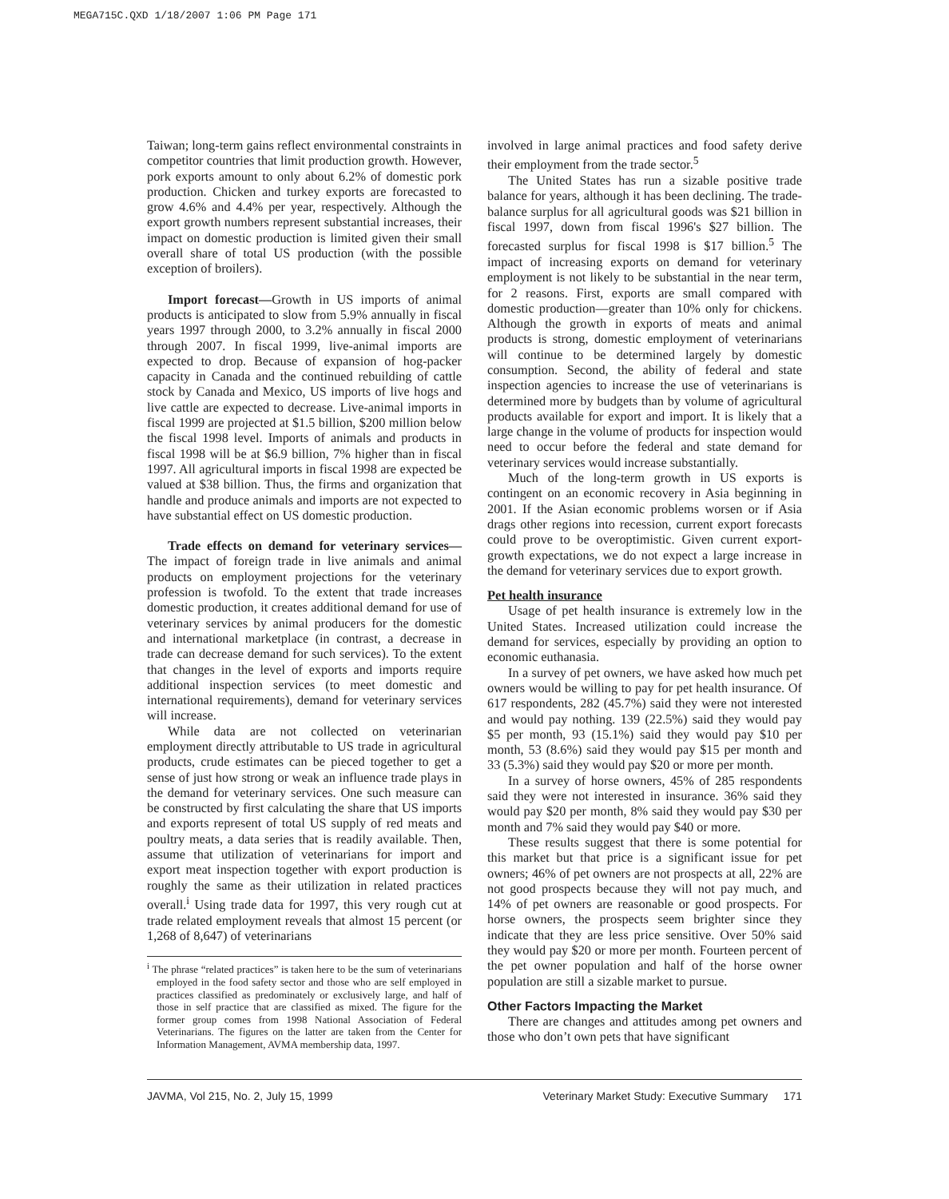MEGA715C.QXD 1/18/2007 1:06 PM Page 171
Taiwan; long-term gains reflect environmental constraints in competitor countries that limit production growth. However, pork exports amount to only about 6.2% of domestic pork production. Chicken and turkey exports are forecasted to grow 4.6% and 4.4% per year, respectively. Although the export growth numbers represent substantial increases, their impact on domestic production is limited given their small overall share of total US production (with the possible exception of broilers).
Import forecast—Growth in US imports of animal products is anticipated to slow from 5.9% annually in fiscal years 1997 through 2000, to 3.2% annually in fiscal 2000 through 2007. In fiscal 1999, live-animal imports are expected to drop. Because of expansion of hog-packer capacity in Canada and the continued rebuilding of cattle stock by Canada and Mexico, US imports of live hogs and live cattle are expected to decrease. Live-animal imports in fiscal 1999 are projected at $1.5 billion, $200 million below the fiscal 1998 level. Imports of animals and products in fiscal 1998 will be at $6.9 billion, 7% higher than in fiscal 1997. All agricultural imports in fiscal 1998 are expected be valued at $38 billion. Thus, the firms and organization that handle and produce animals and imports are not expected to have substantial effect on US domestic production.
Trade effects on demand for veterinary services—The impact of foreign trade in live animals and animal products on employment projections for the veterinary profession is twofold. To the extent that trade increases domestic production, it creates additional demand for use of veterinary services by animal producers for the domestic and international marketplace (in contrast, a decrease in trade can decrease demand for such services). To the extent that changes in the level of exports and imports require additional inspection services (to meet domestic and international requirements), demand for veterinary services will increase.
While data are not collected on veterinarian employment directly attributable to US trade in agricultural products, crude estimates can be pieced together to get a sense of just how strong or weak an influence trade plays in the demand for veterinary services. One such measure can be constructed by first calculating the share that US imports and exports represent of total US supply of red meats and poultry meats, a data series that is readily available. Then, assume that utilization of veterinarians for import and export meat inspection together with export production is roughly the same as their utilization in related practices overall.<sup>i</sup> Using trade data for 1997, this very rough cut at trade related employment reveals that almost 15 percent (or 1,268 of 8,647) of veterinarians
<sup>i</sup> The phrase “related practices” is taken here to be the sum of veterinarians employed in the food safety sector and those who are self employed in practices classified as predominately or exclusively large, and half of those in self practice that are classified as mixed. The figure for the former group comes from 1998 National Association of Federal Veterinarians. The figures on the latter are taken from the Center for Information Management, AVMA membership data, 1997.
involved in large animal practices and food safety derive their employment from the trade sector.<sup>5</sup>
The United States has run a sizable positive trade balance for years, although it has been declining. The trade-balance surplus for all agricultural goods was $21 billion in fiscal 1997, down from fiscal 1996's $27 billion. The forecasted surplus for fiscal 1998 is $17 billion.<sup>5</sup> The impact of increasing exports on demand for veterinary employment is not likely to be substantial in the near term, for 2 reasons. First, exports are small compared with domestic production—greater than 10% only for chickens. Although the growth in exports of meats and animal products is strong, domestic employment of veterinarians will continue to be determined largely by domestic consumption. Second, the ability of federal and state inspection agencies to increase the use of veterinarians is determined more by budgets than by volume of agricultural products available for export and import. It is likely that a large change in the volume of products for inspection would need to occur before the federal and state demand for veterinary services would increase substantially.
Much of the long-term growth in US exports is contingent on an economic recovery in Asia beginning in 2001. If the Asian economic problems worsen or if Asia drags other regions into recession, current export forecasts could prove to be overoptimistic. Given current export-growth expectations, we do not expect a large increase in the demand for veterinary services due to export growth.
Pet health insurance
Usage of pet health insurance is extremely low in the United States. Increased utilization could increase the demand for services, especially by providing an option to economic euthanasia.
In a survey of pet owners, we have asked how much pet owners would be willing to pay for pet health insurance. Of 617 respondents, 282 (45.7%) said they were not interested and would pay nothing. 139 (22.5%) said they would pay $5 per month, 93 (15.1%) said they would pay $10 per month, 53 (8.6%) said they would pay $15 per month and 33 (5.3%) said they would pay $20 or more per month.
In a survey of horse owners, 45% of 285 respondents said they were not interested in insurance. 36% said they would pay $20 per month, 8% said they would pay $30 per month and 7% said they would pay $40 or more.
These results suggest that there is some potential for this market but that price is a significant issue for pet owners; 46% of pet owners are not prospects at all, 22% are not good prospects because they will not pay much, and 14% of pet owners are reasonable or good prospects. For horse owners, the prospects seem brighter since they indicate that they are less price sensitive. Over 50% said they would pay $20 or more per month. Fourteen percent of the pet owner population and half of the horse owner population are still a sizable market to pursue.
Other Factors Impacting the Market
There are changes and attitudes among pet owners and those who don’t own pets that have significant
JAVMA, Vol 215, No. 2, July 15, 1999 Veterinary Market Study: Executive Summary 171